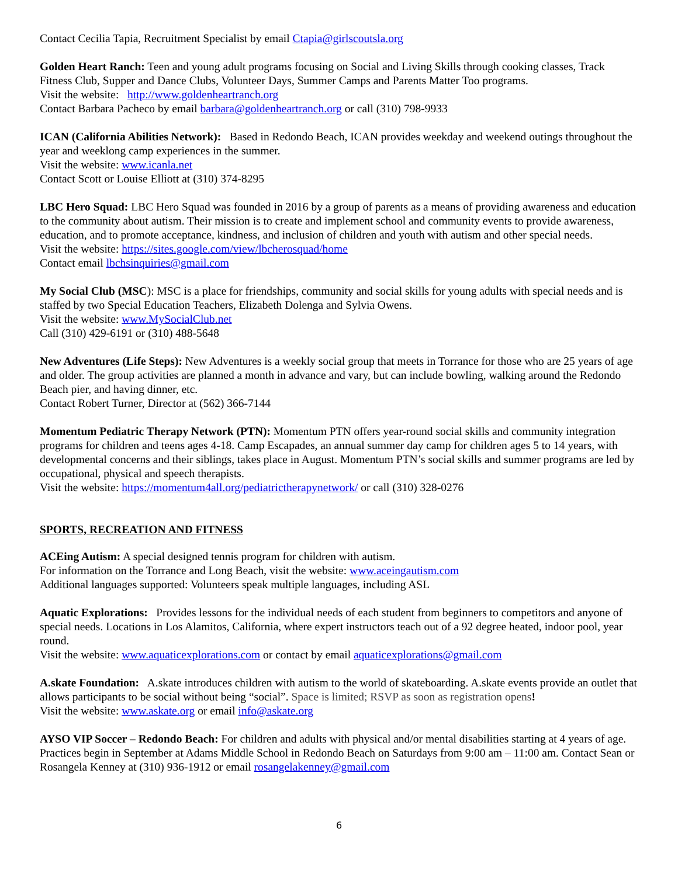Contact Cecilia Tapia, Recruitment Specialist by email Ctapia@girlscoutsla.org
Golden Heart Ranch: Teen and young adult programs focusing on Social and Living Skills through cooking classes, Track Fitness Club, Supper and Dance Clubs, Volunteer Days, Summer Camps and Parents Matter Too programs.
Visit the website: http://www.goldenheartranch.org
Contact Barbara Pacheco by email barbara@goldenheartranch.org or call (310) 798-9933
ICAN (California Abilities Network): Based in Redondo Beach, ICAN provides weekday and weekend outings throughout the year and weeklong camp experiences in the summer.
Visit the website: www.icanla.net
Contact Scott or Louise Elliott at (310) 374-8295
LBC Hero Squad: LBC Hero Squad was founded in 2016 by a group of parents as a means of providing awareness and education to the community about autism. Their mission is to create and implement school and community events to provide awareness, education, and to promote acceptance, kindness, and inclusion of children and youth with autism and other special needs.
Visit the website: https://sites.google.com/view/lbcherosquad/home
Contact email lbchsinquiries@gmail.com
My Social Club (MSC): MSC is a place for friendships, community and social skills for young adults with special needs and is staffed by two Special Education Teachers, Elizabeth Dolenga and Sylvia Owens.
Visit the website: www.MySocialClub.net
Call (310) 429-6191 or (310) 488-5648
New Adventures (Life Steps): New Adventures is a weekly social group that meets in Torrance for those who are 25 years of age and older. The group activities are planned a month in advance and vary, but can include bowling, walking around the Redondo Beach pier, and having dinner, etc.
Contact Robert Turner, Director at (562) 366-7144
Momentum Pediatric Therapy Network (PTN): Momentum PTN offers year-round social skills and community integration programs for children and teens ages 4-18. Camp Escapades, an annual summer day camp for children ages 5 to 14 years, with developmental concerns and their siblings, takes place in August. Momentum PTN’s social skills and summer programs are led by occupational, physical and speech therapists.
Visit the website: https://momentum4all.org/pediatrictherapynetwork/ or call (310) 328-0276
SPORTS, RECREATION AND FITNESS
ACEing Autism: A special designed tennis program for children with autism.
For information on the Torrance and Long Beach, visit the website: www.aceingautism.com
Additional languages supported: Volunteers speak multiple languages, including ASL
Aquatic Explorations: Provides lessons for the individual needs of each student from beginners to competitors and anyone of special needs. Locations in Los Alamitos, California, where expert instructors teach out of a 92 degree heated, indoor pool, year round.
Visit the website: www.aquaticexplorations.com or contact by email aquaticexplorations@gmail.com
A.skate Foundation: A.skate introduces children with autism to the world of skateboarding. A.skate events provide an outlet that allows participants to be social without being “social”. Space is limited; RSVP as soon as registration opens!
Visit the website: www.askate.org or email info@askate.org
AYSO VIP Soccer – Redondo Beach: For children and adults with physical and/or mental disabilities starting at 4 years of age. Practices begin in September at Adams Middle School in Redondo Beach on Saturdays from 9:00 am – 11:00 am. Contact Sean or Rosangela Kenney at (310) 936-1912 or email rosangelakenney@gmail.com
6